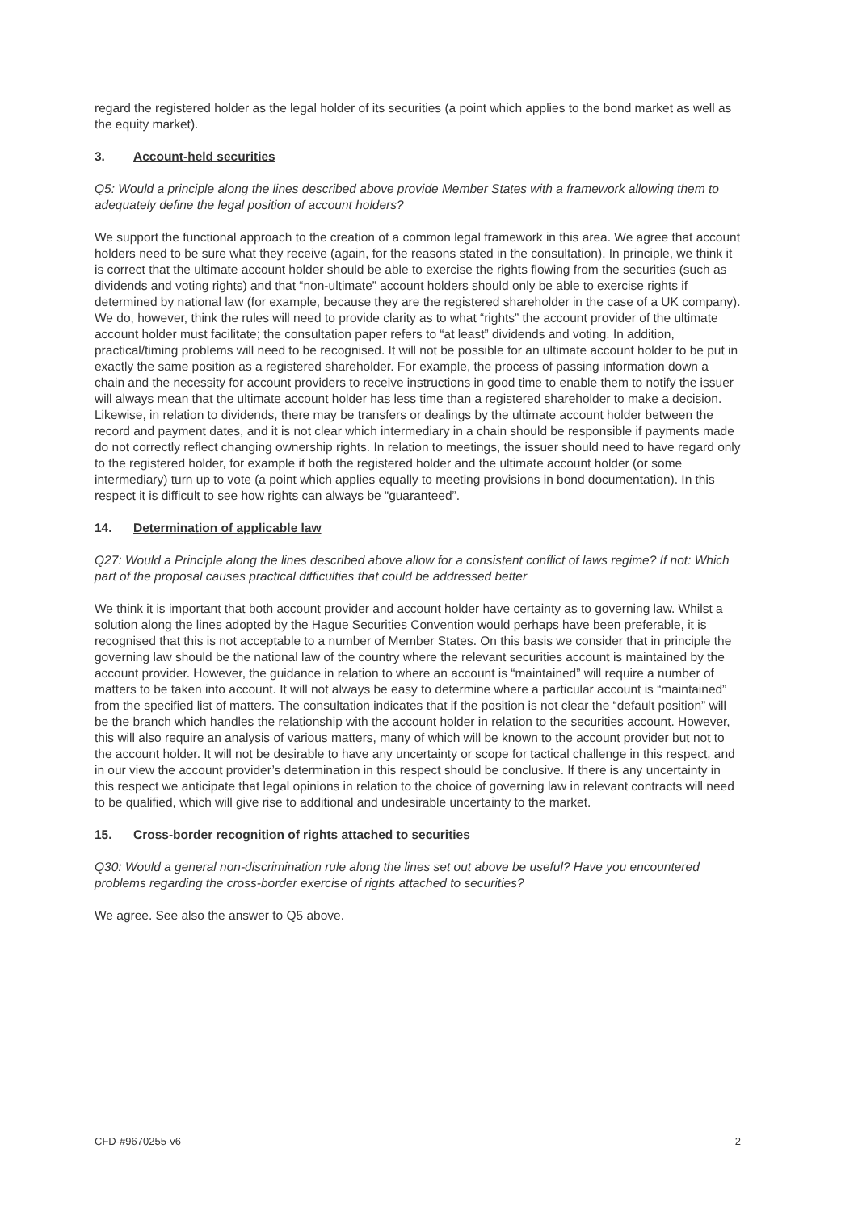regard the registered holder as the legal holder of its securities (a point which applies to the bond market as well as the equity market).
3. Account-held securities
Q5: Would a principle along the lines described above provide Member States with a framework allowing them to adequately define the legal position of account holders?
We support the functional approach to the creation of a common legal framework in this area. We agree that account holders need to be sure what they receive (again, for the reasons stated in the consultation). In principle, we think it is correct that the ultimate account holder should be able to exercise the rights flowing from the securities (such as dividends and voting rights) and that “non-ultimate” account holders should only be able to exercise rights if determined by national law (for example, because they are the registered shareholder in the case of a UK company). We do, however, think the rules will need to provide clarity as to what “rights” the account provider of the ultimate account holder must facilitate; the consultation paper refers to “at least” dividends and voting. In addition, practical/timing problems will need to be recognised. It will not be possible for an ultimate account holder to be put in exactly the same position as a registered shareholder. For example, the process of passing information down a chain and the necessity for account providers to receive instructions in good time to enable them to notify the issuer will always mean that the ultimate account holder has less time than a registered shareholder to make a decision. Likewise, in relation to dividends, there may be transfers or dealings by the ultimate account holder between the record and payment dates, and it is not clear which intermediary in a chain should be responsible if payments made do not correctly reflect changing ownership rights. In relation to meetings, the issuer should need to have regard only to the registered holder, for example if both the registered holder and the ultimate account holder (or some intermediary) turn up to vote (a point which applies equally to meeting provisions in bond documentation). In this respect it is difficult to see how rights can always be “guaranteed”.
14. Determination of applicable law
Q27: Would a Principle along the lines described above allow for a consistent conflict of laws regime? If not: Which part of the proposal causes practical difficulties that could be addressed better
We think it is important that both account provider and account holder have certainty as to governing law. Whilst a solution along the lines adopted by the Hague Securities Convention would perhaps have been preferable, it is recognised that this is not acceptable to a number of Member States. On this basis we consider that in principle the governing law should be the national law of the country where the relevant securities account is maintained by the account provider. However, the guidance in relation to where an account is “maintained” will require a number of matters to be taken into account. It will not always be easy to determine where a particular account is “maintained” from the specified list of matters. The consultation indicates that if the position is not clear the “default position” will be the branch which handles the relationship with the account holder in relation to the securities account. However, this will also require an analysis of various matters, many of which will be known to the account provider but not to the account holder. It will not be desirable to have any uncertainty or scope for tactical challenge in this respect, and in our view the account provider’s determination in this respect should be conclusive. If there is any uncertainty in this respect we anticipate that legal opinions in relation to the choice of governing law in relevant contracts will need to be qualified, which will give rise to additional and undesirable uncertainty to the market.
15. Cross-border recognition of rights attached to securities
Q30: Would a general non-discrimination rule along the lines set out above be useful? Have you encountered problems regarding the cross-border exercise of rights attached to securities?
We agree. See also the answer to Q5 above.
CFD-#9670255-v6 2